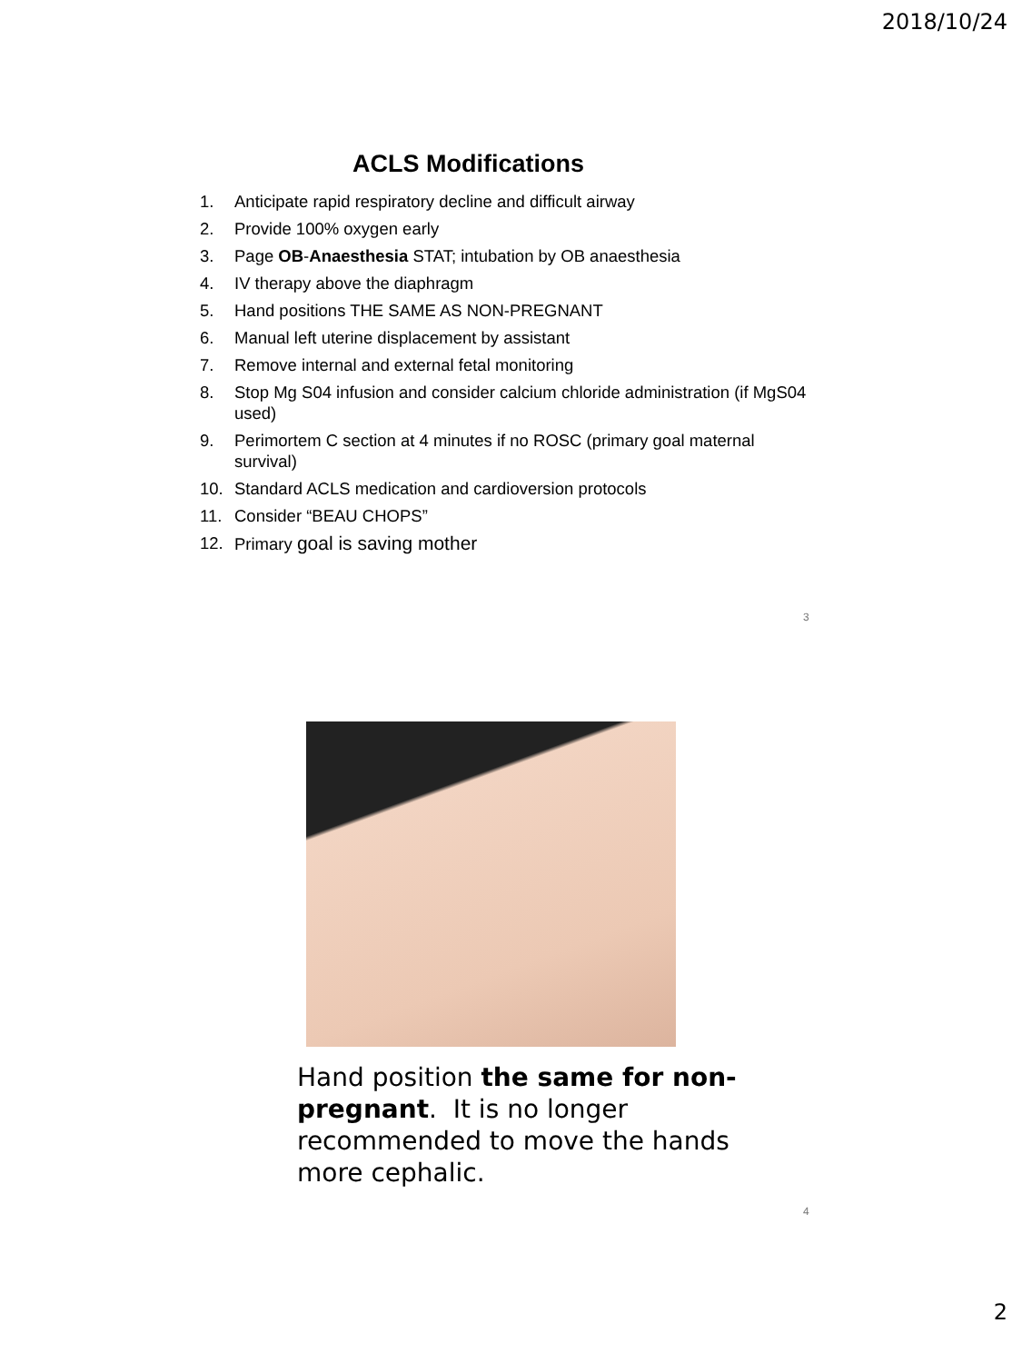2018/10/24
ACLS Modifications
1. Anticipate rapid respiratory decline and difficult airway
2. Provide 100% oxygen early
3. Page OB-Anaesthesia STAT; intubation by OB anaesthesia
4. IV therapy above the diaphragm
5. Hand positions THE SAME AS NON-PREGNANT
6. Manual left uterine displacement by assistant
7. Remove internal and external fetal monitoring
8. Stop Mg S04 infusion and consider calcium chloride administration (if MgS04 used)
9. Perimortem C section at 4 minutes if no ROSC (primary goal maternal survival)
10. Standard ACLS medication and cardioversion protocols
11. Consider “BEAU CHOPS”
12. Primary goal is saving mother
3
Hand position the same for non-pregnant. It is no longer recommended to move the hands more cephalic.
4
2